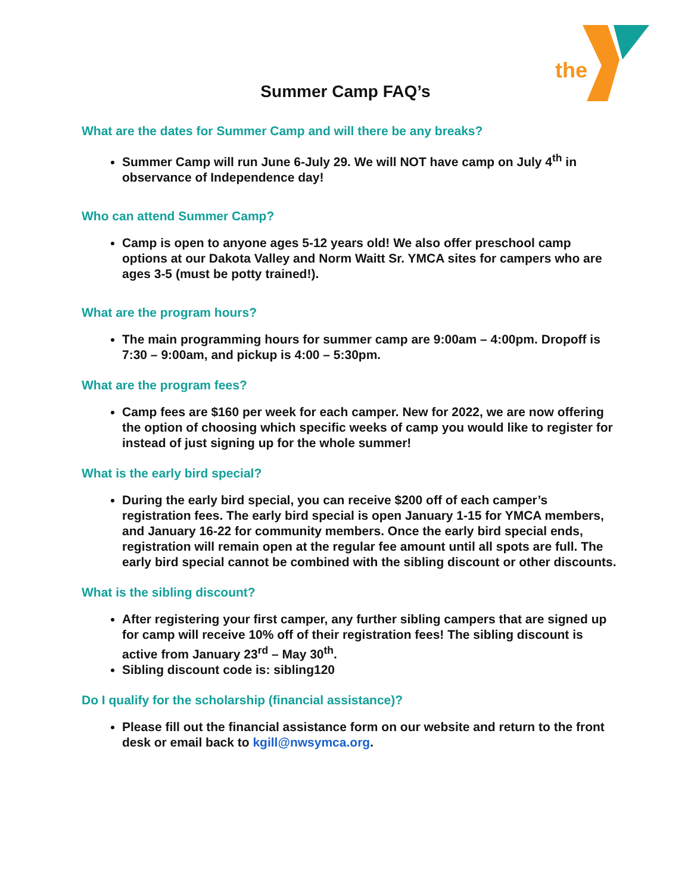the
Summer Camp FAQ’s
What are the dates for Summer Camp and will there be any breaks?
Summer Camp will run June 6-July 29. We will NOT have camp on July 4<sup>th</sup> in observance of Independence day!
Who can attend Summer Camp?
Camp is open to anyone ages 5-12 years old! We also offer preschool camp options at our Dakota Valley and Norm Waitt Sr. YMCA sites for campers who are ages 3-5 (must be potty trained!).
What are the program hours?
The main programming hours for summer camp are 9:00am – 4:00pm. Dropoff is 7:30 – 9:00am, and pickup is 4:00 – 5:30pm.
What are the program fees?
Camp fees are $160 per week for each camper. New for 2022, we are now offering the option of choosing which specific weeks of camp you would like to register for instead of just signing up for the whole summer!
What is the early bird special?
During the early bird special, you can receive $200 off of each camper’s registration fees. The early bird special is open January 1-15 for YMCA members, and January 16-22 for community members. Once the early bird special ends, registration will remain open at the regular fee amount until all spots are full. The early bird special cannot be combined with the sibling discount or other discounts.
What is the sibling discount?
After registering your first camper, any further sibling campers that are signed up for camp will receive 10% off of their registration fees! The sibling discount is active from January 23<sup>rd</sup> – May 30<sup>th</sup>.
Sibling discount code is: sibling120
Do I qualify for the scholarship (financial assistance)?
Please fill out the financial assistance form on our website and return to the front desk or email back to kgill@nwsymca.org.